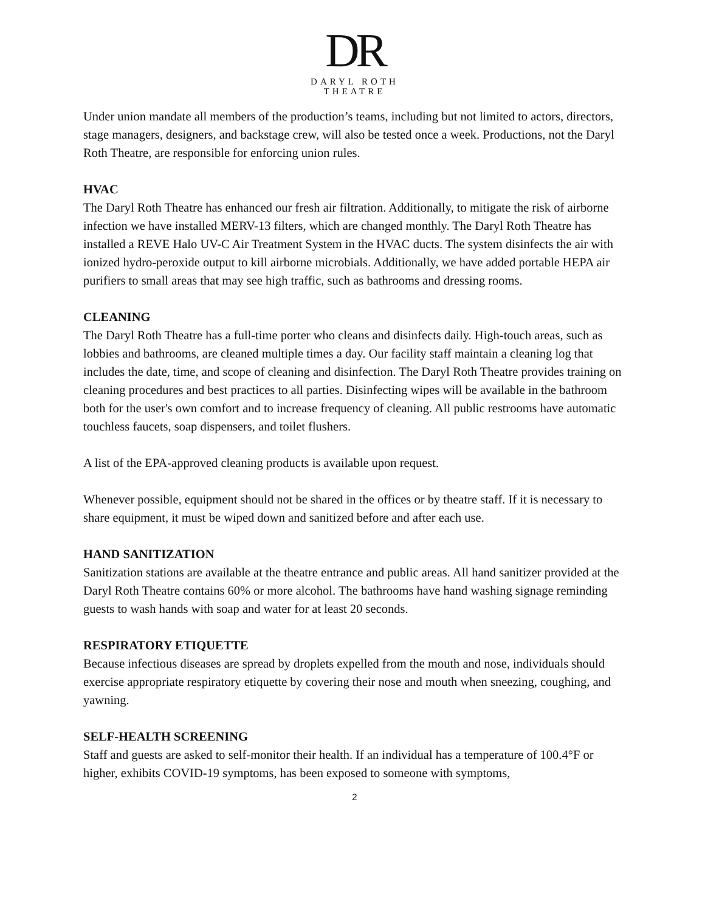DR
DARYL ROTH
THEATRE
Under union mandate all members of the production’s teams, including but not limited to actors, directors, stage managers, designers, and backstage crew, will also be tested once a week. Productions, not the Daryl Roth Theatre, are responsible for enforcing union rules.
HVAC
The Daryl Roth Theatre has enhanced our fresh air filtration. Additionally, to mitigate the risk of airborne infection we have installed MERV-13 filters, which are changed monthly. The Daryl Roth Theatre has installed a REVE Halo UV-C Air Treatment System in the HVAC ducts. The system disinfects the air with ionized hydro-peroxide output to kill airborne microbials. Additionally, we have added portable HEPA air purifiers to small areas that may see high traffic, such as bathrooms and dressing rooms.
CLEANING
The Daryl Roth Theatre has a full-time porter who cleans and disinfects daily. High-touch areas, such as lobbies and bathrooms, are cleaned multiple times a day. Our facility staff maintain a cleaning log that includes the date, time, and scope of cleaning and disinfection. The Daryl Roth Theatre provides training on cleaning procedures and best practices to all parties. Disinfecting wipes will be available in the bathroom both for the user's own comfort and to increase frequency of cleaning. All public restrooms have automatic touchless faucets, soap dispensers, and toilet flushers.
A list of the EPA-approved cleaning products is available upon request.
Whenever possible, equipment should not be shared in the offices or by theatre staff. If it is necessary to share equipment, it must be wiped down and sanitized before and after each use.
HAND SANITIZATION
Sanitization stations are available at the theatre entrance and public areas. All hand sanitizer provided at the Daryl Roth Theatre contains 60% or more alcohol. The bathrooms have hand washing signage reminding guests to wash hands with soap and water for at least 20 seconds.
RESPIRATORY ETIQUETTE
Because infectious diseases are spread by droplets expelled from the mouth and nose, individuals should exercise appropriate respiratory etiquette by covering their nose and mouth when sneezing, coughing, and yawning.
SELF-HEALTH SCREENING
Staff and guests are asked to self-monitor their health. If an individual has a temperature of 100.4°F or higher, exhibits COVID-19 symptoms, has been exposed to someone with symptoms,
2